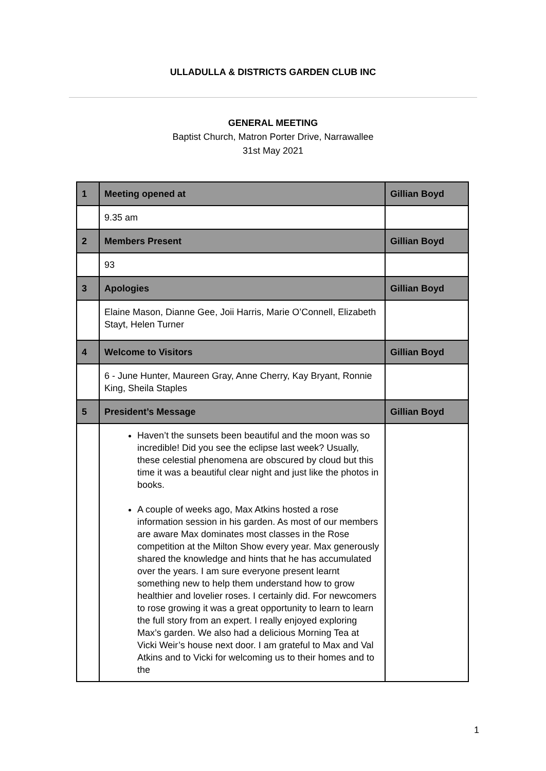ULLADULLA & DISTRICTS GARDEN CLUB INC
GENERAL MEETING
Baptist Church, Matron Porter Drive, Narrawallee
31st May 2021
| 1 | Meeting opened at | Gillian Boyd |
| | 9.35 am | |
| 2 | Members Present | Gillian Boyd |
| | 93 | |
| 3 | Apologies | Gillian Boyd |
| | Elaine Mason, Dianne Gee, Joii Harris, Marie O’Connell, Elizabeth Stayt, Helen Turner | |
| 4 | Welcome to Visitors | Gillian Boyd |
| | 6 - June Hunter, Maureen Gray, Anne Cherry, Kay Bryant, Ronnie King, Sheila Staples | |
| 5 | President’s Message | Gillian Boyd |
| | Haven’t the sunsets been beautiful and the moon was so incredible! Did you see the eclipse last week? Usually, these celestial phenomena are obscured by cloud but this time it was a beautiful clear night and just like the photos in books. A couple of weeks ago, Max Atkins hosted a rose information session in his garden. As most of our members are aware Max dominates most classes in the Rose competition at the Milton Show every year. Max generously shared the knowledge and hints that he has accumulated over the years. I am sure everyone present learnt something new to help them understand how to grow healthier and lovelier roses. I certainly did. For newcomers to rose growing it was a great opportunity to learn to learn the full story from an expert. I really enjoyed exploring Max’s garden. We also had a delicious Morning Tea at Vicki Weir’s house next door. I am grateful to Max and Val Atkins and to Vicki for welcoming us to their homes and to the | |
1